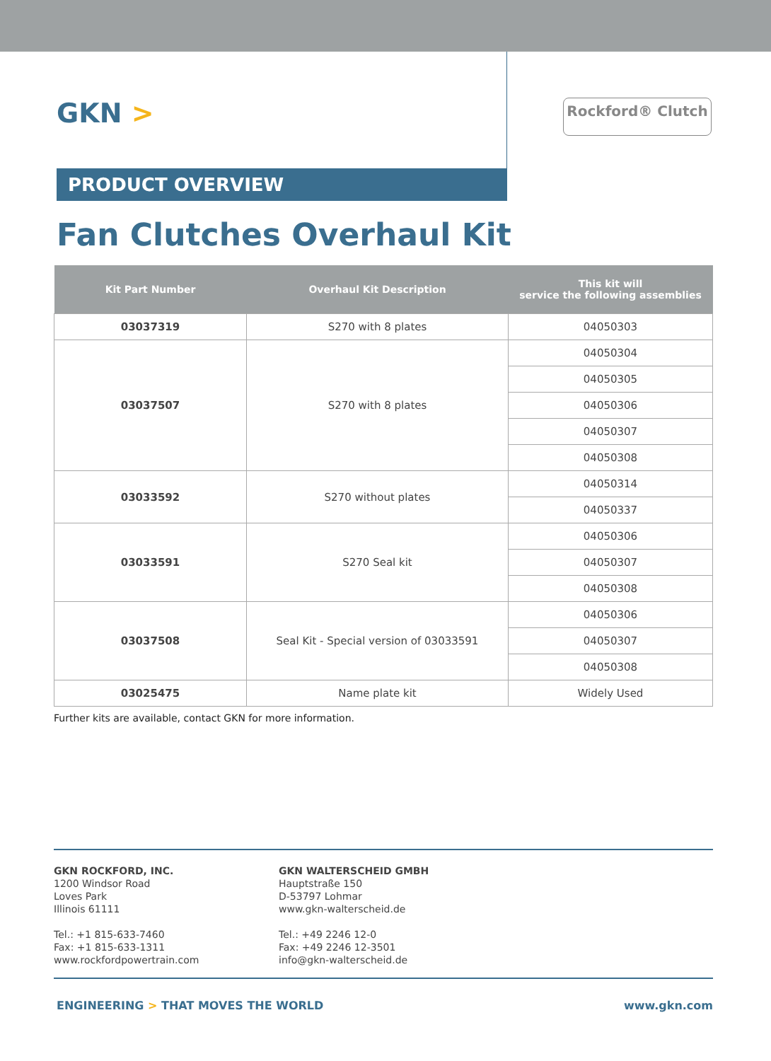GKN >
Rockford® Clutch
PRODUCT OVERVIEW
Fan Clutches Overhaul Kit
| Kit Part Number | Overhaul Kit Description | This kit will service the following assemblies |
| --- | --- | --- |
| 03037319 | S270 with 8 plates | 04050303 |
| 03037507 | S270 with 8 plates | 04050304 |
| | | 04050305 |
| | | 04050306 |
| | | 04050307 |
| | | 04050308 |
| 03033592 | S270 without plates | 04050314 |
| | | 04050337 |
| 03033591 | S270 Seal kit | 04050306 |
| | | 04050307 |
| | | 04050308 |
| 03037508 | Seal Kit - Special version of 03033591 | 04050306 |
| | | 04050307 |
| | | 04050308 |
| 03025475 | Name plate kit | Widely Used |
Further kits are available, contact GKN for more information.
GKN ROCKFORD, INC.
1200 Windsor Road
Loves Park
Illinois 61111
Tel.: +1 815-633-7460
Fax: +1 815-633-1311
www.rockfordpowertrain.com
GKN WALTERSCHEID GMBH
Hauptstraße 150
D-53797 Lohmar
www.gkn-walterscheid.de
Tel.: +49 2246 12-0
Fax: +49 2246 12-3501
info@gkn-walterscheid.de
ENGINEERING > THAT MOVES THE WORLD www.gkn.com